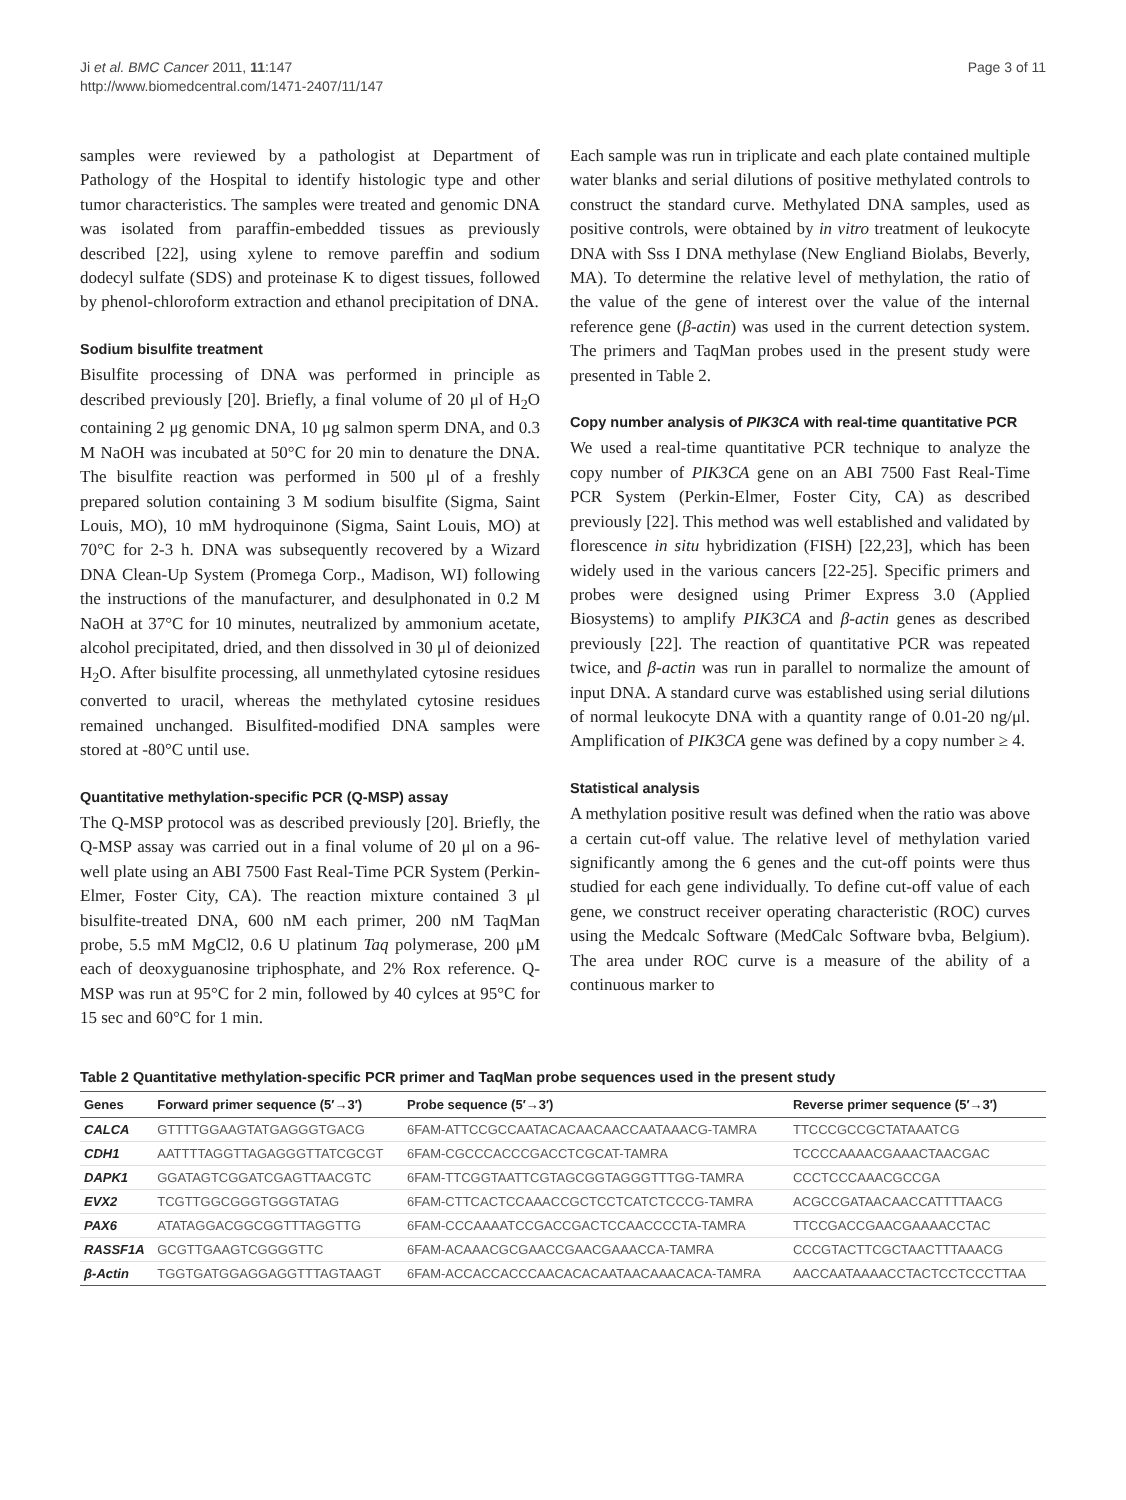Ji et al. BMC Cancer 2011, 11:147
http://www.biomedcentral.com/1471-2407/11/147
Page 3 of 11
samples were reviewed by a pathologist at Department of Pathology of the Hospital to identify histologic type and other tumor characteristics. The samples were treated and genomic DNA was isolated from paraffin-embedded tissues as previously described [22], using xylene to remove pareffin and sodium dodecyl sulfate (SDS) and proteinase K to digest tissues, followed by phenol-chloroform extraction and ethanol precipitation of DNA.
Sodium bisulfite treatment
Bisulfite processing of DNA was performed in principle as described previously [20]. Briefly, a final volume of 20 μl of H<sub>2</sub>O containing 2 μg genomic DNA, 10 μg salmon sperm DNA, and 0.3 M NaOH was incubated at 50°C for 20 min to denature the DNA. The bisulfite reaction was performed in 500 μl of a freshly prepared solution containing 3 M sodium bisulfite (Sigma, Saint Louis, MO), 10 mM hydroquinone (Sigma, Saint Louis, MO) at 70°C for 2-3 h. DNA was subsequently recovered by a Wizard DNA Clean-Up System (Promega Corp., Madison, WI) following the instructions of the manufacturer, and desulphonated in 0.2 M NaOH at 37°C for 10 minutes, neutralized by ammonium acetate, alcohol precipitated, dried, and then dissolved in 30 μl of deionized H<sub>2</sub>O. After bisulfite processing, all unmethylated cytosine residues converted to uracil, whereas the methylated cytosine residues remained unchanged. Bisulfited-modified DNA samples were stored at -80°C until use.
Quantitative methylation-specific PCR (Q-MSP) assay
The Q-MSP protocol was as described previously [20]. Briefly, the Q-MSP assay was carried out in a final volume of 20 μl on a 96-well plate using an ABI 7500 Fast Real-Time PCR System (Perkin-Elmer, Foster City, CA). The reaction mixture contained 3 μl bisulfite-treated DNA, 600 nM each primer, 200 nM TaqMan probe, 5.5 mM MgCl2, 0.6 U platinum Taq polymerase, 200 μM each of deoxyguanosine triphosphate, and 2% Rox reference. Q-MSP was run at 95°C for 2 min, followed by 40 cylces at 95°C for 15 sec and 60°C for 1 min.
Each sample was run in triplicate and each plate contained multiple water blanks and serial dilutions of positive methylated controls to construct the standard curve. Methylated DNA samples, used as positive controls, were obtained by in vitro treatment of leukocyte DNA with Sss I DNA methylase (New Engliand Biolabs, Beverly, MA). To determine the relative level of methylation, the ratio of the value of the gene of interest over the value of the internal reference gene (β-actin) was used in the current detection system. The primers and TaqMan probes used in the present study were presented in Table 2.
Copy number analysis of PIK3CA with real-time quantitative PCR
We used a real-time quantitative PCR technique to analyze the copy number of PIK3CA gene on an ABI 7500 Fast Real-Time PCR System (Perkin-Elmer, Foster City, CA) as described previously [22]. This method was well established and validated by florescence in situ hybridization (FISH) [22,23], which has been widely used in the various cancers [22-25]. Specific primers and probes were designed using Primer Express 3.0 (Applied Biosystems) to amplify PIK3CA and β-actin genes as described previously [22]. The reaction of quantitative PCR was repeated twice, and β-actin was run in parallel to normalize the amount of input DNA. A standard curve was established using serial dilutions of normal leukocyte DNA with a quantity range of 0.01-20 ng/μl. Amplification of PIK3CA gene was defined by a copy number ≥ 4.
Statistical analysis
A methylation positive result was defined when the ratio was above a certain cut-off value. The relative level of methylation varied significantly among the 6 genes and the cut-off points were thus studied for each gene individually. To define cut-off value of each gene, we construct receiver operating characteristic (ROC) curves using the Medcalc Software (MedCalc Software bvba, Belgium). The area under ROC curve is a measure of the ability of a continuous marker to
Table 2 Quantitative methylation-specific PCR primer and TaqMan probe sequences used in the present study
| Genes | Forward primer sequence (5′→3′) | Probe sequence (5′→3′) | Reverse primer sequence (5′→3′) |
| --- | --- | --- | --- |
| CALCA | GTTTTGGAAGTATGAGGGTGACG | 6FAM-ATTCCGCCAATACACAACAACCAATAAACG-TAMRA | TTCCCGCCGCTATAAATCG |
| CDH1 | AATTTTAGGTTAGAGGGTTATCGCGT | 6FAM-CGCCCACCCGACCTCGCAT-TAMRA | TCCCCAAAACGAAACTAACGAC |
| DAPK1 | GGATAGTCGGATCGAGTTAACGTC | 6FAM-TTCGGTAATTCGTAGCGGTAGGGTTTGG-TAMRA | CCCTCCCAAACGCCGA |
| EVX2 | TCGTTGGCGGGTGGGTATAG | 6FAM-CTTCACTCCAAACCGCTCCTCATCTCCCG-TAMRA | ACGCCGATAACAACCATTTTAACG |
| PAX6 | ATATAGGACGGCGGTTTAGGTTG | 6FAM-CCCAAAATCCGACCGACTCCAACCCCTA-TAMRA | TTCCGACCGAACGAAAACCTAC |
| RASSF1A | GCGTTGAAGTCGGGGTTC | 6FAM-ACAAACGCGAACCGAACGAAACCA-TAMRA | CCCGTACTTCGCTAACTTTAAACG |
| β-Actin | TGGTGATGGAGGAGGTTTAGTAAGT | 6FAM-ACCACCACCCAACACACAATAACAAACACA-TAMRA | AACCAATAAAACCTACTCCTCCCTTAA |